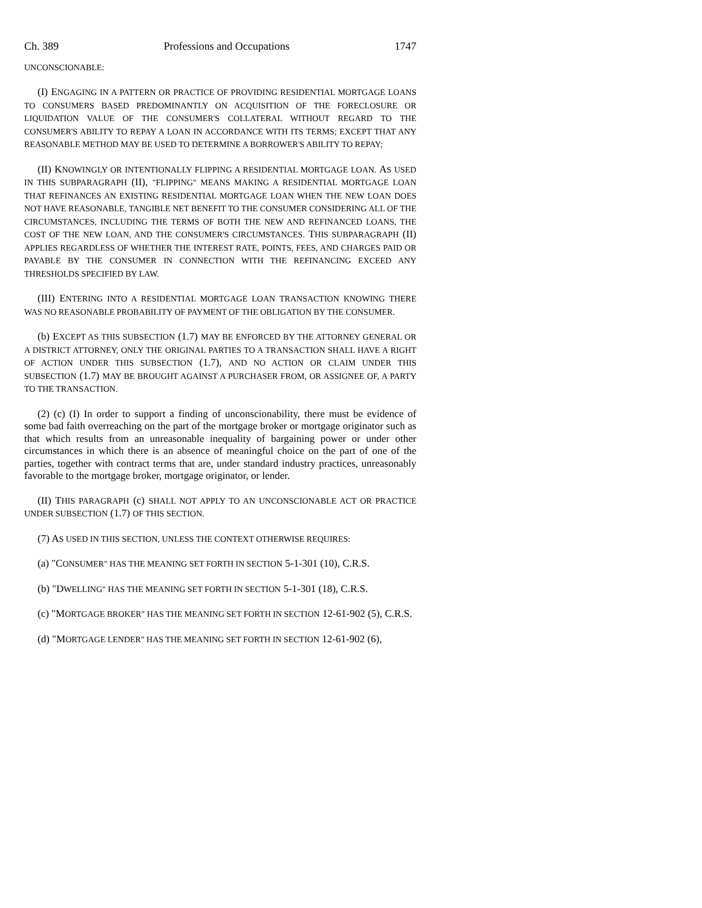Ch. 389 Professions and Occupations 1747
UNCONSCIONABLE:
(I) ENGAGING IN A PATTERN OR PRACTICE OF PROVIDING RESIDENTIAL MORTGAGE LOANS TO CONSUMERS BASED PREDOMINANTLY ON ACQUISITION OF THE FORECLOSURE OR LIQUIDATION VALUE OF THE CONSUMER'S COLLATERAL WITHOUT REGARD TO THE CONSUMER'S ABILITY TO REPAY A LOAN IN ACCORDANCE WITH ITS TERMS; EXCEPT THAT ANY REASONABLE METHOD MAY BE USED TO DETERMINE A BORROWER'S ABILITY TO REPAY;
(II) KNOWINGLY OR INTENTIONALLY FLIPPING A RESIDENTIAL MORTGAGE LOAN. AS USED IN THIS SUBPARAGRAPH (II), "FLIPPING" MEANS MAKING A RESIDENTIAL MORTGAGE LOAN THAT REFINANCES AN EXISTING RESIDENTIAL MORTGAGE LOAN WHEN THE NEW LOAN DOES NOT HAVE REASONABLE, TANGIBLE NET BENEFIT TO THE CONSUMER CONSIDERING ALL OF THE CIRCUMSTANCES, INCLUDING THE TERMS OF BOTH THE NEW AND REFINANCED LOANS, THE COST OF THE NEW LOAN, AND THE CONSUMER'S CIRCUMSTANCES. THIS SUBPARAGRAPH (II) APPLIES REGARDLESS OF WHETHER THE INTEREST RATE, POINTS, FEES, AND CHARGES PAID OR PAYABLE BY THE CONSUMER IN CONNECTION WITH THE REFINANCING EXCEED ANY THRESHOLDS SPECIFIED BY LAW.
(III) ENTERING INTO A RESIDENTIAL MORTGAGE LOAN TRANSACTION KNOWING THERE WAS NO REASONABLE PROBABILITY OF PAYMENT OF THE OBLIGATION BY THE CONSUMER.
(b) EXCEPT AS THIS SUBSECTION (1.7) MAY BE ENFORCED BY THE ATTORNEY GENERAL OR A DISTRICT ATTORNEY, ONLY THE ORIGINAL PARTIES TO A TRANSACTION SHALL HAVE A RIGHT OF ACTION UNDER THIS SUBSECTION (1.7), AND NO ACTION OR CLAIM UNDER THIS SUBSECTION (1.7) MAY BE BROUGHT AGAINST A PURCHASER FROM, OR ASSIGNEE OF, A PARTY TO THE TRANSACTION.
(2) (c) (I) In order to support a finding of unconscionability, there must be evidence of some bad faith overreaching on the part of the mortgage broker or mortgage originator such as that which results from an unreasonable inequality of bargaining power or under other circumstances in which there is an absence of meaningful choice on the part of one of the parties, together with contract terms that are, under standard industry practices, unreasonably favorable to the mortgage broker, mortgage originator, or lender.
(II) THIS PARAGRAPH (c) SHALL NOT APPLY TO AN UNCONSCIONABLE ACT OR PRACTICE UNDER SUBSECTION (1.7) OF THIS SECTION.
(7) AS USED IN THIS SECTION, UNLESS THE CONTEXT OTHERWISE REQUIRES:
(a) "CONSUMER" HAS THE MEANING SET FORTH IN SECTION 5-1-301 (10), C.R.S.
(b) "DWELLING" HAS THE MEANING SET FORTH IN SECTION 5-1-301 (18), C.R.S.
(c) "MORTGAGE BROKER" HAS THE MEANING SET FORTH IN SECTION 12-61-902 (5), C.R.S.
(d) "MORTGAGE LENDER" HAS THE MEANING SET FORTH IN SECTION 12-61-902 (6),